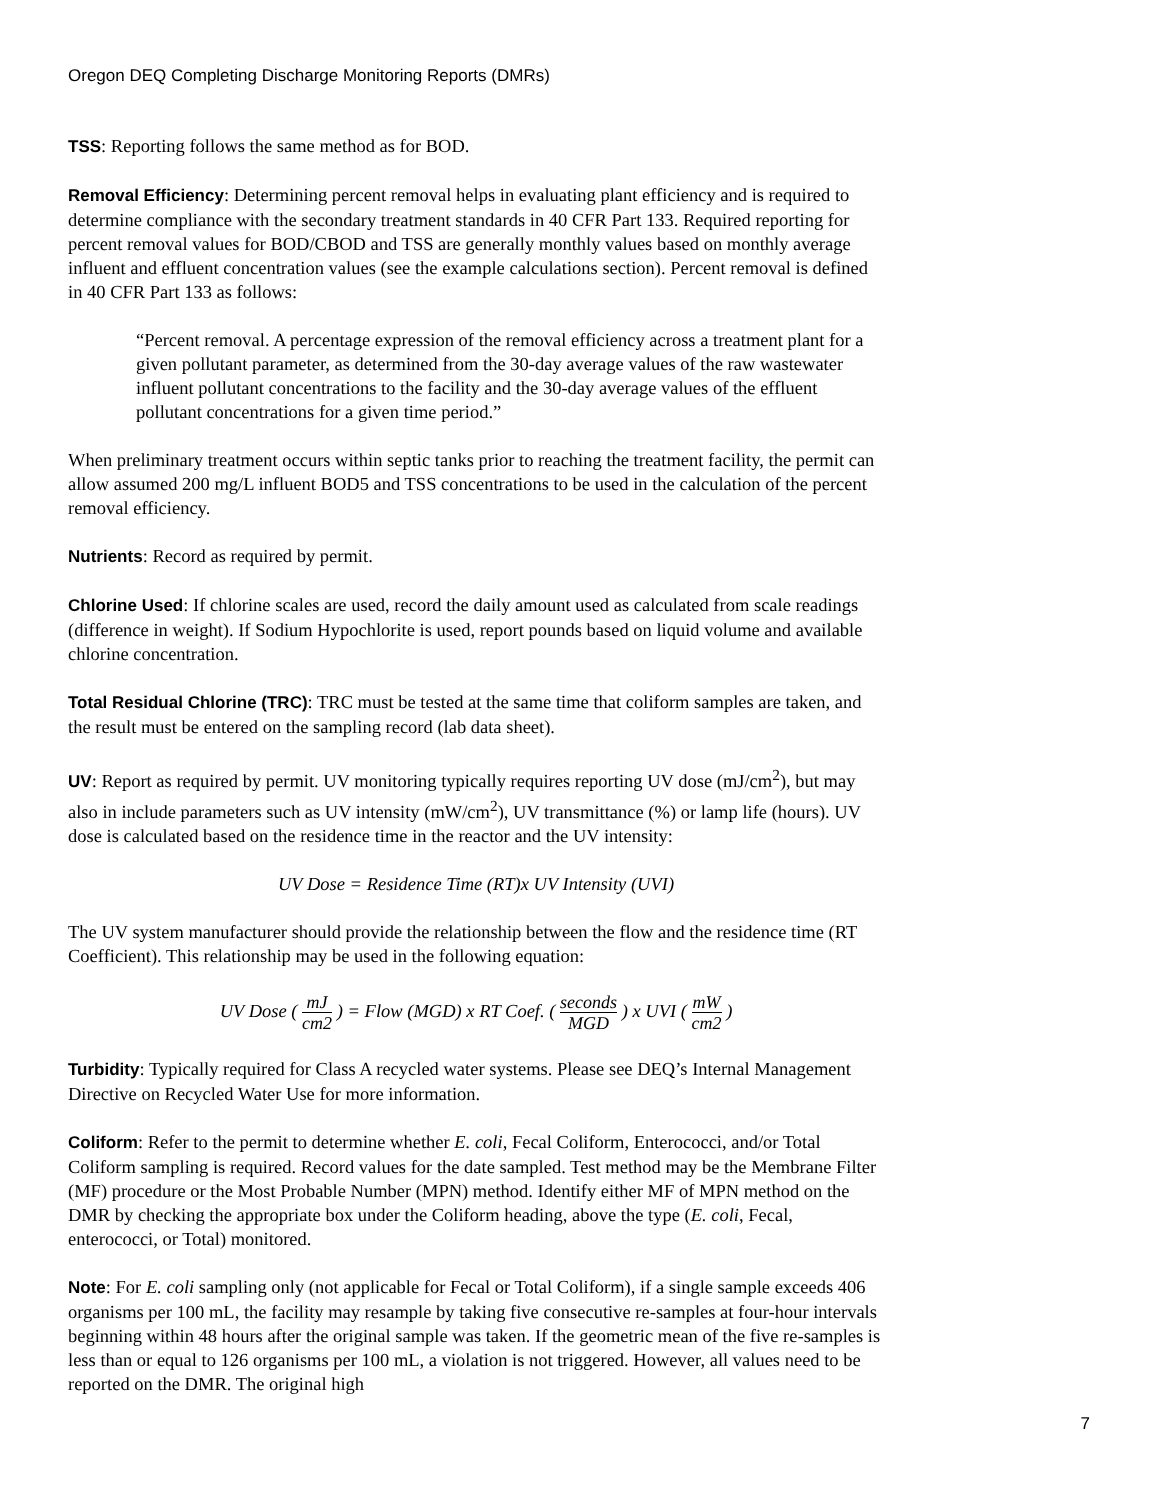Oregon DEQ Completing Discharge Monitoring Reports (DMRs)
TSS: Reporting follows the same method as for BOD.
Removal Efficiency: Determining percent removal helps in evaluating plant efficiency and is required to determine compliance with the secondary treatment standards in 40 CFR Part 133. Required reporting for percent removal values for BOD/CBOD and TSS are generally monthly values based on monthly average influent and effluent concentration values (see the example calculations section). Percent removal is defined in 40 CFR Part 133 as follows:
“Percent removal. A percentage expression of the removal efficiency across a treatment plant for a given pollutant parameter, as determined from the 30-day average values of the raw wastewater influent pollutant concentrations to the facility and the 30-day average values of the effluent pollutant concentrations for a given time period.”
When preliminary treatment occurs within septic tanks prior to reaching the treatment facility, the permit can allow assumed 200 mg/L influent BOD5 and TSS concentrations to be used in the calculation of the percent removal efficiency.
Nutrients: Record as required by permit.
Chlorine Used: If chlorine scales are used, record the daily amount used as calculated from scale readings (difference in weight). If Sodium Hypochlorite is used, report pounds based on liquid volume and available chlorine concentration.
Total Residual Chlorine (TRC): TRC must be tested at the same time that coliform samples are taken, and the result must be entered on the sampling record (lab data sheet).
UV: Report as required by permit. UV monitoring typically requires reporting UV dose (mJ/cm<sup>2</sup>), but may also in include parameters such as UV intensity (mW/cm<sup>2</sup>), UV transmittance (%) or lamp life (hours). UV dose is calculated based on the residence time in the reactor and the UV intensity:
UV Dose = Residence Time (RT)x UV Intensity (UVI)
The UV system manufacturer should provide the relationship between the flow and the residence time (RT Coefficient). This relationship may be used in the following equation:
UV Dose ( mJ cm2 ) = Flow (MGD) x RT Coef. ( seconds MGD ) x UVI ( mW cm2 )
Turbidity: Typically required for Class A recycled water systems. Please see DEQ’s Internal Management Directive on Recycled Water Use for more information.
Coliform: Refer to the permit to determine whether E. coli, Fecal Coliform, Enterococci, and/or Total Coliform sampling is required. Record values for the date sampled. Test method may be the Membrane Filter (MF) procedure or the Most Probable Number (MPN) method. Identify either MF of MPN method on the DMR by checking the appropriate box under the Coliform heading, above the type (E. coli, Fecal, enterococci, or Total) monitored.
Note: For E. coli sampling only (not applicable for Fecal or Total Coliform), if a single sample exceeds 406 organisms per 100 mL, the facility may resample by taking five consecutive re-samples at four-hour intervals beginning within 48 hours after the original sample was taken. If the geometric mean of the five re-samples is less than or equal to 126 organisms per 100 mL, a violation is not triggered. However, all values need to be reported on the DMR. The original high
7